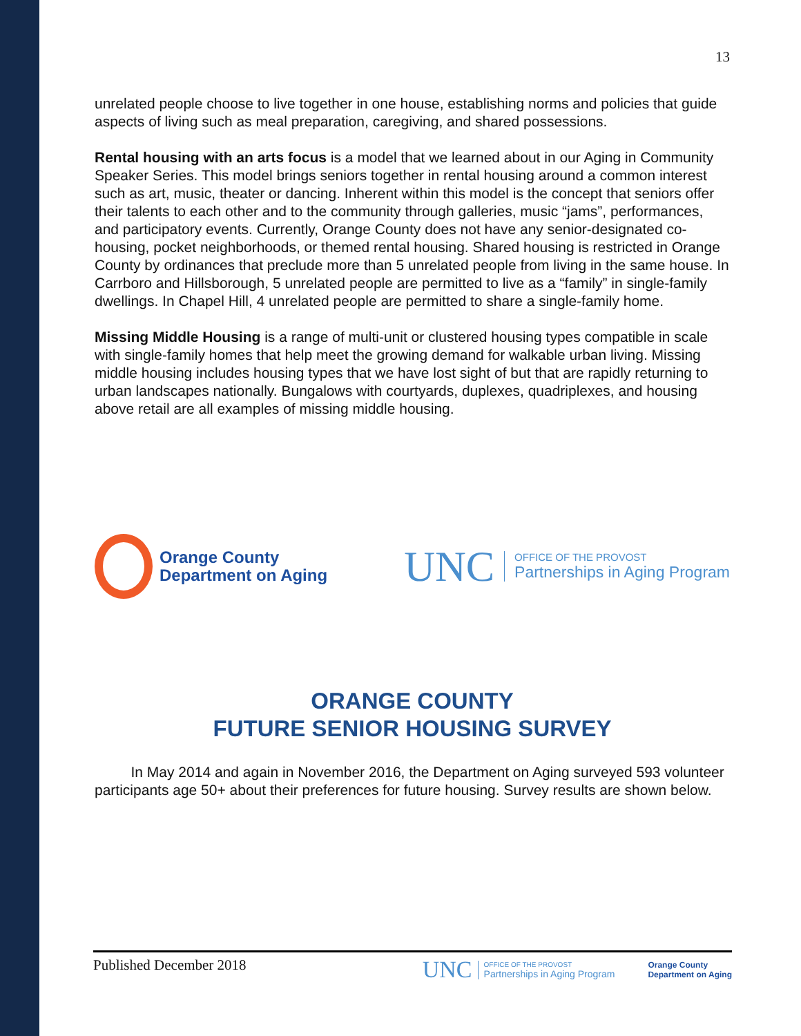13
unrelated people choose to live together in one house, establishing norms and policies that guide aspects of living such as meal preparation, caregiving, and shared possessions.
Rental housing with an arts focus is a model that we learned about in our Aging in Community Speaker Series. This model brings seniors together in rental housing around a common interest such as art, music, theater or dancing. Inherent within this model is the concept that seniors offer their talents to each other and to the community through galleries, music “jams”, performances, and participatory events. Currently, Orange County does not have any senior-designated co-housing, pocket neighborhoods, or themed rental housing. Shared housing is restricted in Orange County by ordinances that preclude more than 5 unrelated people from living in the same house. In Carrboro and Hillsborough, 5 unrelated people are permitted to live as a “family” in single-family dwellings. In Chapel Hill, 4 unrelated people are permitted to share a single-family home.
Missing Middle Housing is a range of multi-unit or clustered housing types compatible in scale with single-family homes that help meet the growing demand for walkable urban living. Missing middle housing includes housing types that we have lost sight of but that are rapidly returning to urban landscapes nationally. Bungalows with courtyards, duplexes, quadriplexes, and housing above retail are all examples of missing middle housing.
Orange County
Department on Aging
UNC
OFFICE OF THE PROVOST
Partnerships in Aging Program
ORANGE COUNTY
FUTURE SENIOR HOUSING SURVEY
In May 2014 and again in November 2016, the Department on Aging surveyed 593 volunteer participants age 50+ about their preferences for future housing. Survey results are shown below.
Published December 2018
UNC
OFFICE OF THE PROVOST
Partnerships in Aging Program
Orange County
Department on Aging